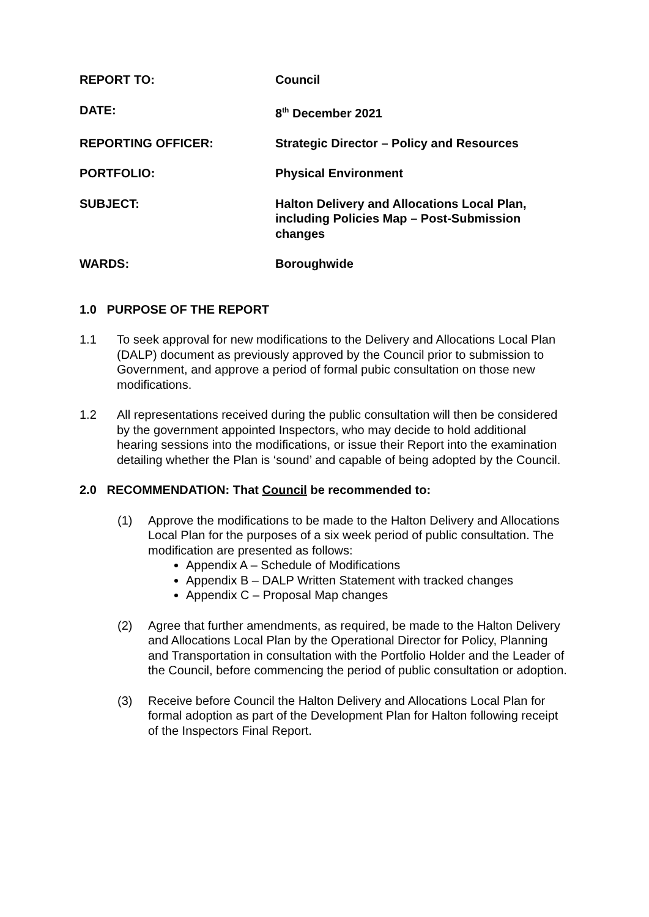REPORT TO: Council
DATE: 8<sup>th</sup> December 2021
REPORTING OFFICER: Strategic Director – Policy and Resources
PORTFOLIO: Physical Environment
SUBJECT: Halton Delivery and Allocations Local Plan, including Policies Map – Post-Submission changes
WARDS: Boroughwide
1.0 PURPOSE OF THE REPORT
1.1 To seek approval for new modifications to the Delivery and Allocations Local Plan (DALP) document as previously approved by the Council prior to submission to Government, and approve a period of formal pubic consultation on those new modifications.
1.2 All representations received during the public consultation will then be considered by the government appointed Inspectors, who may decide to hold additional hearing sessions into the modifications, or issue their Report into the examination detailing whether the Plan is ‘sound’ and capable of being adopted by the Council.
2.0 RECOMMENDATION: That Council be recommended to:
(1) Approve the modifications to be made to the Halton Delivery and Allocations Local Plan for the purposes of a six week period of public consultation. The modification are presented as follows:
Appendix A – Schedule of Modifications
Appendix B – DALP Written Statement with tracked changes
Appendix C – Proposal Map changes
(2) Agree that further amendments, as required, be made to the Halton Delivery and Allocations Local Plan by the Operational Director for Policy, Planning and Transportation in consultation with the Portfolio Holder and the Leader of the Council, before commencing the period of public consultation or adoption.
(3) Receive before Council the Halton Delivery and Allocations Local Plan for formal adoption as part of the Development Plan for Halton following receipt of the Inspectors Final Report.